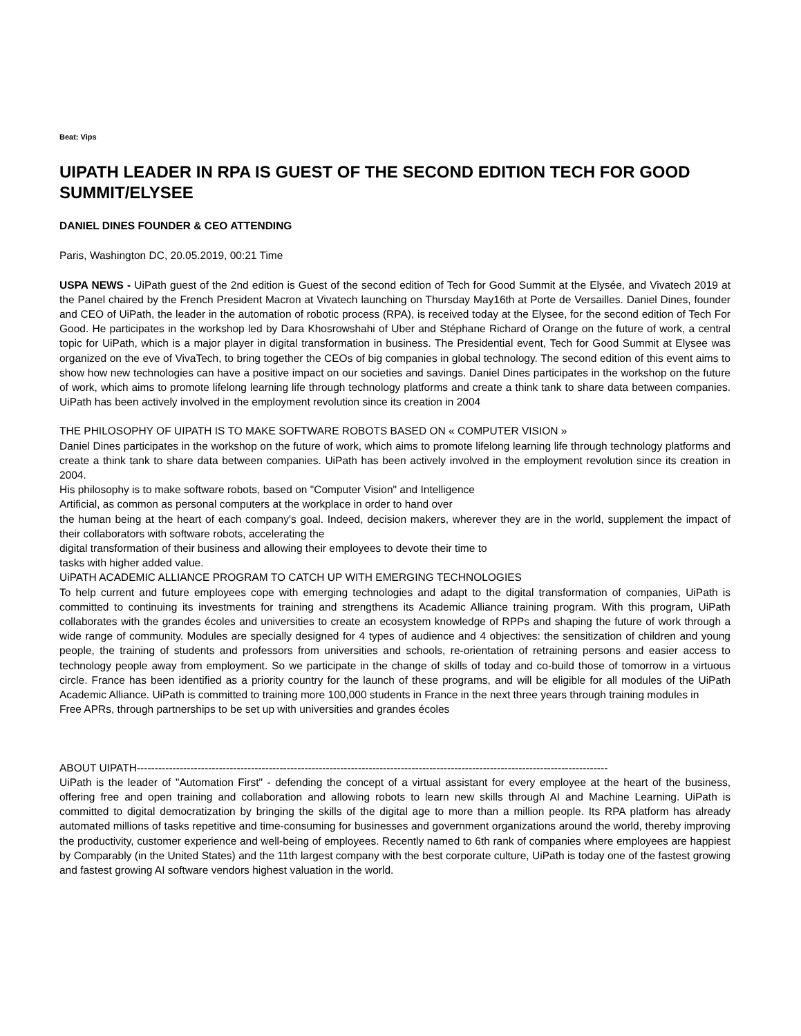Beat: Vips
UIPATH LEADER IN RPA IS GUEST OF THE SECOND EDITION TECH FOR GOOD SUMMIT/ELYSEE
DANIEL DINES FOUNDER & CEO ATTENDING
Paris, Washington DC, 20.05.2019, 00:21 Time
USPA NEWS - UiPath guest of the 2nd edition is Guest of the second edition of Tech for Good Summit at the Elysée, and Vivatech 2019 at the Panel chaired by the French President Macron at Vivatech launching on Thursday May16th at Porte de Versailles. Daniel Dines, founder and CEO of UiPath, the leader in the automation of robotic process (RPA), is received today at the Elysee, for the second edition of Tech For Good. He participates in the workshop led by Dara Khosrowshahi of Uber and Stéphane Richard of Orange on the future of work, a central topic for UiPath, which is a major player in digital transformation in business. The Presidential event, Tech for Good Summit at Elysee was organized on the eve of VivaTech, to bring together the CEOs of big companies in global technology. The second edition of this event aims to show how new technologies can have a positive impact on our societies and savings. Daniel Dines participates in the workshop on the future of work, which aims to promote lifelong learning life through technology platforms and create a think tank to share data between companies. UiPath has been actively involved in the employment revolution since its creation in 2004
THE PHILOSOPHY OF UIPATH IS TO MAKE SOFTWARE ROBOTS BASED ON « COMPUTER VISION »
Daniel Dines participates in the workshop on the future of work, which aims to promote lifelong learning life through technology platforms and create a think tank to share data between companies. UiPath has been actively involved in the employment revolution since its creation in 2004.
His philosophy is to make software robots, based on "Computer Vision" and Intelligence
Artificial, as common as personal computers at the workplace in order to hand over
the human being at the heart of each company's goal. Indeed, decision makers, wherever they are in the world, supplement the impact of their collaborators with software robots, accelerating the
digital transformation of their business and allowing their employees to devote their time to
tasks with higher added value.
UiPATH ACADEMIC ALLIANCE PROGRAM TO CATCH UP WITH EMERGING TECHNOLOGIES
To help current and future employees cope with emerging technologies and adapt to the digital transformation of companies, UiPath is committed to continuing its investments for training and strengthens its Academic Alliance training program. With this program, UiPath collaborates with the grandes écoles and universities to create an ecosystem knowledge of RPPs and shaping the future of work through a wide range of community. Modules are specially designed for 4 types of audience and 4 objectives: the sensitization of children and young people, the training of students and professors from universities and schools, re-orientation of retraining persons and easier access to technology people away from employment. So we participate in the change of skills of today and co-build those of tomorrow in a virtuous circle. France has been identified as a priority country for the launch of these programs, and will be eligible for all modules of the UiPath Academic Alliance. UiPath is committed to training more 100,000 students in France in the next three years through training modules in
Free APRs, through partnerships to be set up with universities and grandes écoles
ABOUT UIPATH------------------------------------------------------------------------------------------------------------------------------------
UiPath is the leader of "Automation First" - defending the concept of a virtual assistant for every employee at the heart of the business, offering free and open training and collaboration and allowing robots to learn new skills through AI and Machine Learning. UiPath is committed to digital democratization by bringing the skills of the digital age to more than a million people. Its RPA platform has already automated millions of tasks repetitive and time-consuming for businesses and government organizations around the world, thereby improving the productivity, customer experience and well-being of employees. Recently named to 6th rank of companies where employees are happiest by Comparably (in the United States) and the 11th largest company with the best corporate culture, UiPath is today one of the fastest growing and fastest growing AI software vendors highest valuation in the world.